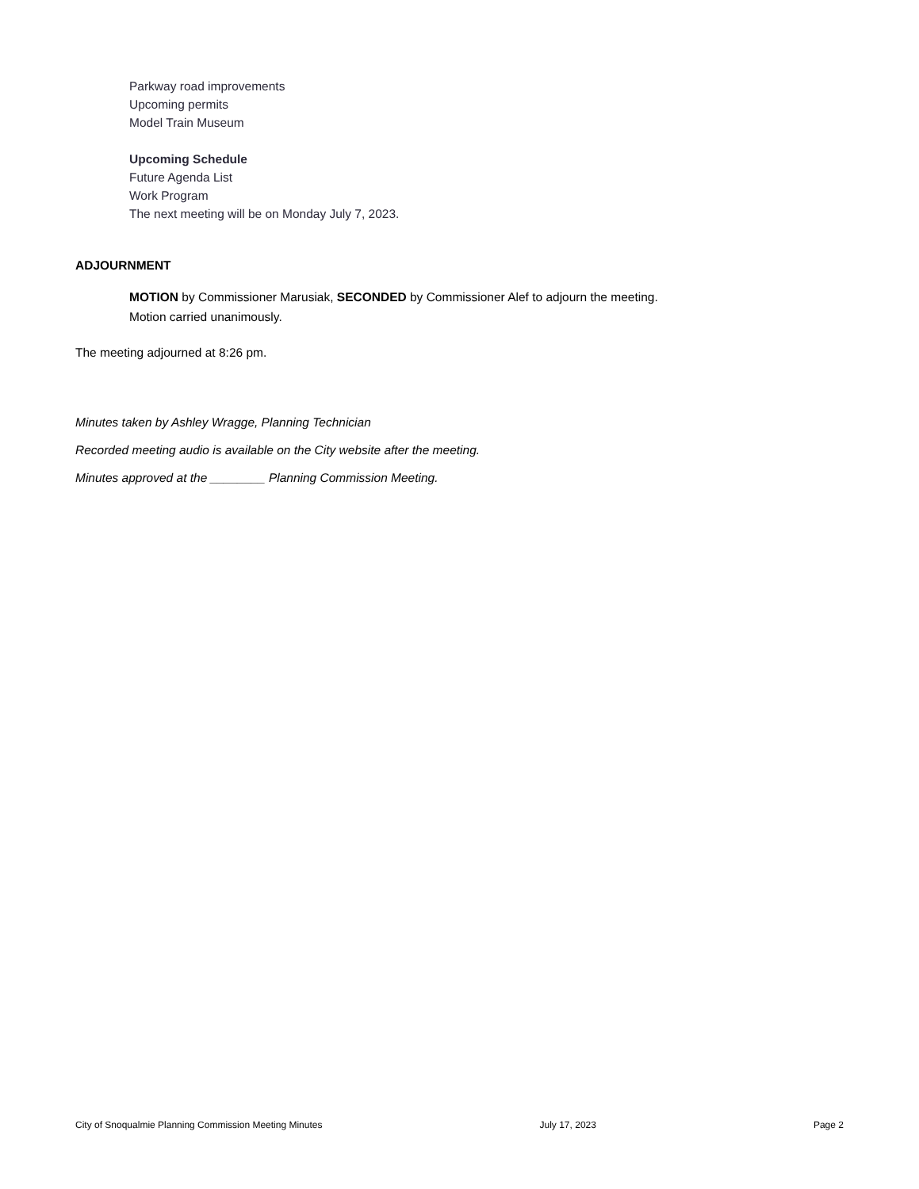Parkway road improvements
Upcoming permits
Model Train Museum
Upcoming Schedule
Future Agenda List
Work Program
The next meeting will be on Monday July 7, 2023.
ADJOURNMENT
MOTION by Commissioner Marusiak, SECONDED by Commissioner Alef to adjourn the meeting.
Motion carried unanimously.
The meeting adjourned at 8:26 pm.
Minutes taken by Ashley Wragge, Planning Technician
Recorded meeting audio is available on the City website after the meeting.
Minutes approved at the ________ Planning Commission Meeting.
City of Snoqualmie Planning Commission Meeting Minutes July 17, 2023 Page 2